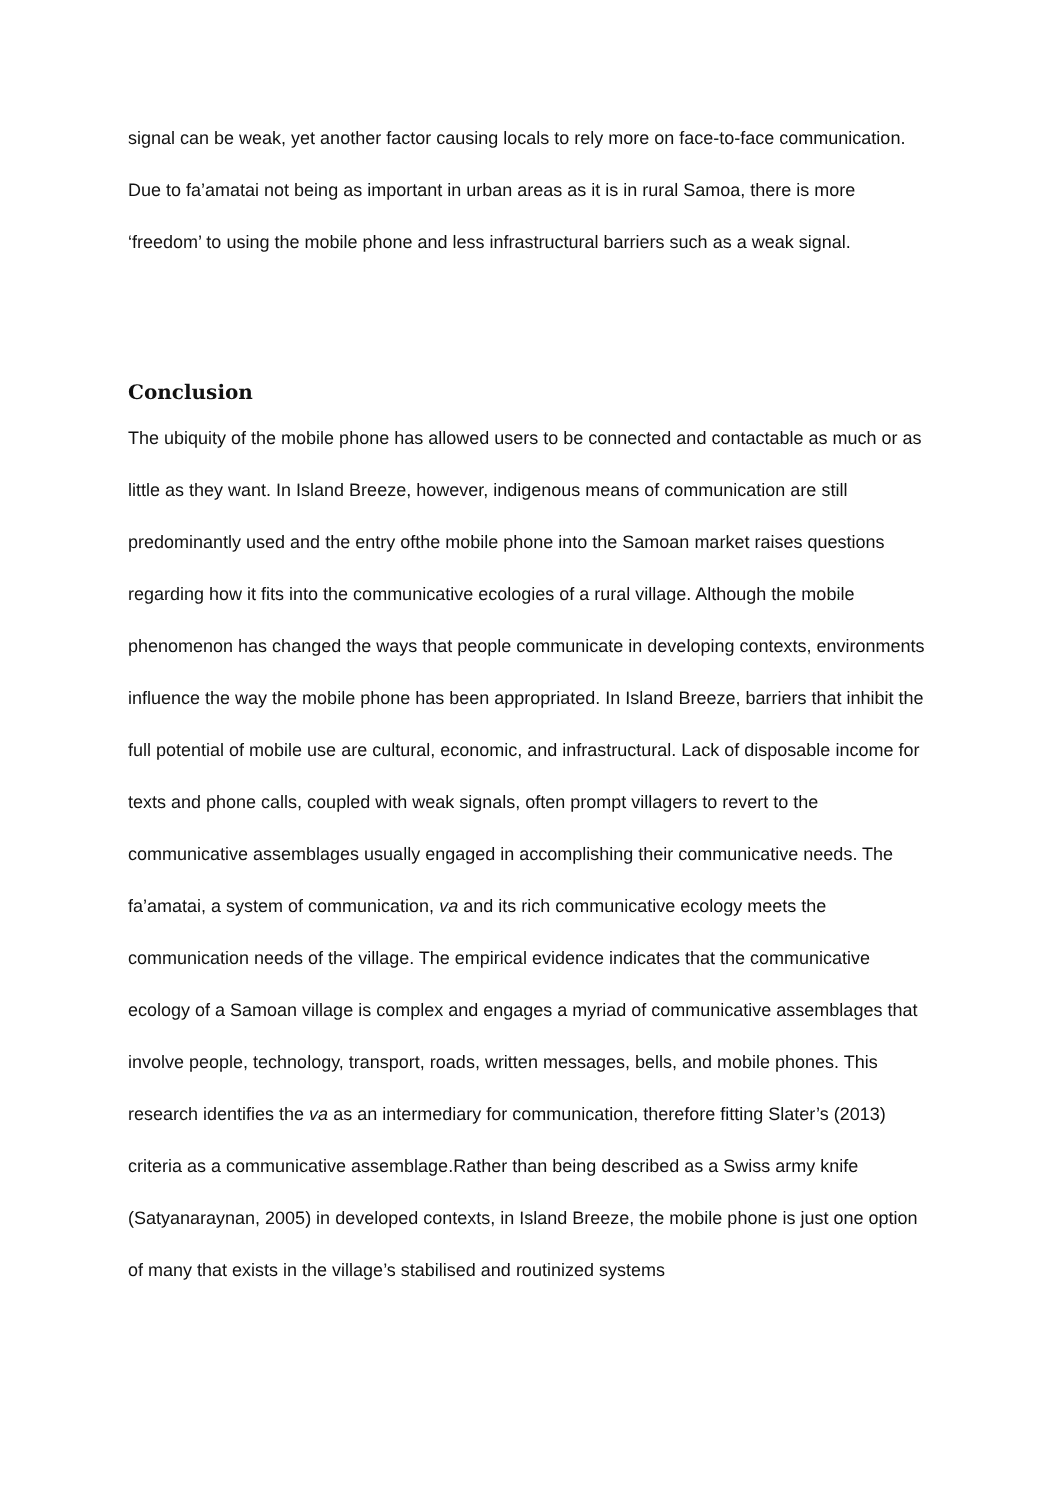signal can be weak, yet another factor causing locals to rely more on face-to-face communication. Due to fa’amatai not being as important in urban areas as it is in rural Samoa, there is more ‘freedom’ to using the mobile phone and less infrastructural barriers such as a weak signal.
Conclusion
The ubiquity of the mobile phone has allowed users to be connected and contactable as much or as little as they want. In Island Breeze, however, indigenous means of communication are still predominantly used and the entry ofthe mobile phone into the Samoan market raises questions regarding how it fits into the communicative ecologies of a rural village. Although the mobile phenomenon has changed the ways that people communicate in developing contexts, environments influence the way the mobile phone has been appropriated. In Island Breeze, barriers that inhibit the full potential of mobile use are cultural, economic, and infrastructural. Lack of disposable income for texts and phone calls, coupled with weak signals, often prompt villagers to revert to the communicative assemblages usually engaged in accomplishing their communicative needs. The fa’amatai, a system of communication, va and its rich communicative ecology meets the communication needs of the village. The empirical evidence indicates that the communicative ecology of a Samoan village is complex and engages a myriad of communicative assemblages that involve people, technology, transport, roads, written messages, bells, and mobile phones. This research identifies the va as an intermediary for communication, therefore fitting Slater’s (2013) criteria as a communicative assemblage.Rather than being described as a Swiss army knife (Satyanaraynan, 2005) in developed contexts, in Island Breeze, the mobile phone is just one option of many that exists in the village’s stabilised and routinized systems